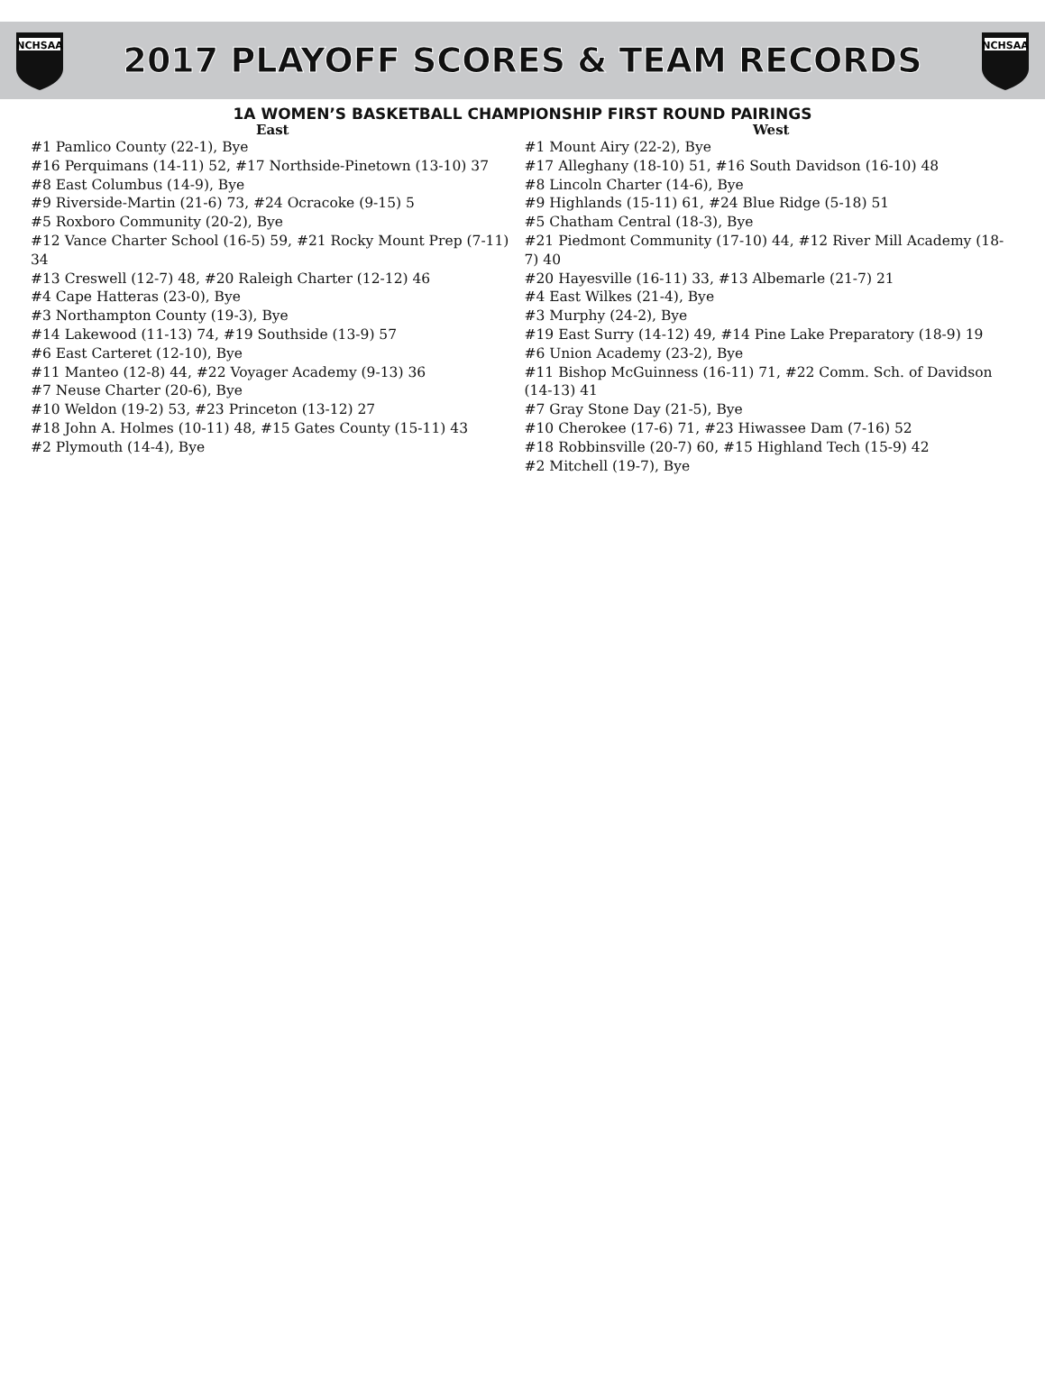NCHSAA
2017 PLAYOFF SCORES & TEAM RECORDS
NCHSAA
1A WOMEN’S BASKETBALL CHAMPIONSHIP FIRST ROUND PAIRINGS
East
#1 Pamlico County (22-1), Bye
#16 Perquimans (14-11) 52, #17 Northside-Pinetown (13-10) 37
#8 East Columbus (14-9), Bye
#9 Riverside-Martin (21-6) 73, #24 Ocracoke (9-15) 5
#5 Roxboro Community (20-2), Bye
#12 Vance Charter School (16-5) 59, #21 Rocky Mount Prep (7-11) 34
#13 Creswell (12-7) 48, #20 Raleigh Charter (12-12) 46
#4 Cape Hatteras (23-0), Bye
#3 Northampton County (19-3), Bye
#14 Lakewood (11-13) 74, #19 Southside (13-9) 57
#6 East Carteret (12-10), Bye
#11 Manteo (12-8) 44, #22 Voyager Academy (9-13) 36
#7 Neuse Charter (20-6), Bye
#10 Weldon (19-2) 53, #23 Princeton (13-12) 27
#18 John A. Holmes (10-11) 48, #15 Gates County (15-11) 43
#2 Plymouth (14-4), Bye
West
#1 Mount Airy (22-2), Bye
#17 Alleghany (18-10) 51, #16 South Davidson (16-10) 48
#8 Lincoln Charter (14-6), Bye
#9 Highlands (15-11) 61, #24 Blue Ridge (5-18) 51
#5 Chatham Central (18-3), Bye
#21 Piedmont Community (17-10) 44, #12 River Mill Academy (18-7) 40
#20 Hayesville (16-11) 33, #13 Albemarle (21-7) 21
#4 East Wilkes (21-4), Bye
#3 Murphy (24-2), Bye
#19 East Surry (14-12) 49, #14 Pine Lake Preparatory (18-9) 19
#6 Union Academy (23-2), Bye
#11 Bishop McGuinness (16-11) 71, #22 Comm. Sch. of Davidson (14-13) 41
#7 Gray Stone Day (21-5), Bye
#10 Cherokee (17-6) 71, #23 Hiwassee Dam (7-16) 52
#18 Robbinsville (20-7) 60, #15 Highland Tech (15-9) 42
#2 Mitchell (19-7), Bye